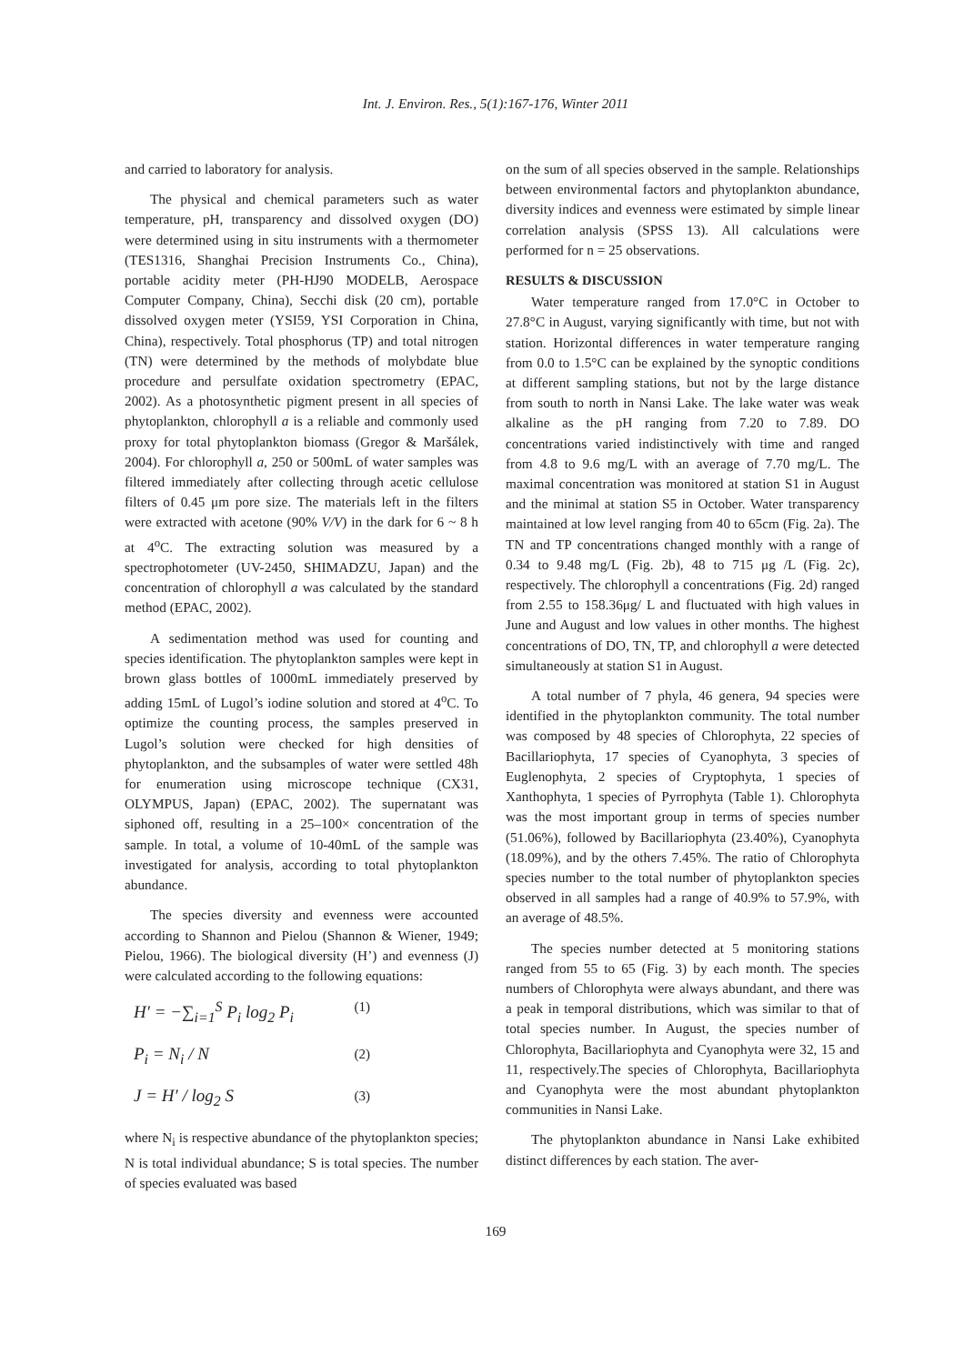Int. J. Environ. Res., 5(1):167-176, Winter 2011
and carried to laboratory for analysis.
The physical and chemical parameters such as water temperature, pH, transparency and dissolved oxygen (DO) were determined using in situ instruments with a thermometer (TES1316, Shanghai Precision Instruments Co., China), portable acidity meter (PH-HJ90 MODELB, Aerospace Computer Company, China), Secchi disk (20 cm), portable dissolved oxygen meter (YSI59, YSI Corporation in China, China), respectively. Total phosphorus (TP) and total nitrogen (TN) were determined by the methods of molybdate blue procedure and persulfate oxidation spectrometry (EPAC, 2002). As a photosynthetic pigment present in all species of phytoplankton, chlorophyll a is a reliable and commonly used proxy for total phytoplankton biomass (Gregor & Maršálek, 2004). For chlorophyll a, 250 or 500mL of water samples was filtered immediately after collecting through acetic cellulose filters of 0.45 μm pore size. The materials left in the filters were extracted with acetone (90% V/V) in the dark for 6 ~ 8 h at 4<sup>o</sup>C. The extracting solution was measured by a spectrophotometer (UV-2450, SHIMADZU, Japan) and the concentration of chlorophyll a was calculated by the standard method (EPAC, 2002).
A sedimentation method was used for counting and species identification. The phytoplankton samples were kept in brown glass bottles of 1000mL immediately preserved by adding 15mL of Lugol’s iodine solution and stored at 4<sup>o</sup>C. To optimize the counting process, the samples preserved in Lugol’s solution were checked for high densities of phytoplankton, and the subsamples of water were settled 48h for enumeration using microscope technique (CX31, OLYMPUS, Japan) (EPAC, 2002). The supernatant was siphoned off, resulting in a 25–100× concentration of the sample. In total, a volume of 10-40mL of the sample was investigated for analysis, according to total phytoplankton abundance.
The species diversity and evenness were accounted according to Shannon and Pielou (Shannon & Wiener, 1949; Pielou, 1966). The biological diversity (H’) and evenness (J) were calculated according to the following equations:
H′ = −∑<sub>i=1</sub><sup>S</sup> P<sub>i</sub> log<sub>2</sub> P<sub>i</sub> (1)
P<sub>i</sub> = N<sub>i</sub> / N (2)
J = H′ / log<sub>2</sub> S (3)
where N<sub>i</sub> is respective abundance of the phytoplankton species; N is total individual abundance; S is total species. The number of species evaluated was based
on the sum of all species observed in the sample. Relationships between environmental factors and phytoplankton abundance, diversity indices and evenness were estimated by simple linear correlation analysis (SPSS 13). All calculations were performed for n = 25 observations.
RESULTS & DISCUSSION
Water temperature ranged from 17.0°C in October to 27.8°C in August, varying significantly with time, but not with station. Horizontal differences in water temperature ranging from 0.0 to 1.5°C can be explained by the synoptic conditions at different sampling stations, but not by the large distance from south to north in Nansi Lake. The lake water was weak alkaline as the pH ranging from 7.20 to 7.89. DO concentrations varied indistinctively with time and ranged from 4.8 to 9.6 mg/L with an average of 7.70 mg/L. The maximal concentration was monitored at station S1 in August and the minimal at station S5 in October. Water transparency maintained at low level ranging from 40 to 65cm (Fig. 2a). The TN and TP concentrations changed monthly with a range of 0.34 to 9.48 mg/L (Fig. 2b), 48 to 715 μg /L (Fig. 2c), respectively. The chlorophyll a concentrations (Fig. 2d) ranged from 2.55 to 158.36μg/ L and fluctuated with high values in June and August and low values in other months. The highest concentrations of DO, TN, TP, and chlorophyll a were detected simultaneously at station S1 in August.
A total number of 7 phyla, 46 genera, 94 species were identified in the phytoplankton community. The total number was composed by 48 species of Chlorophyta, 22 species of Bacillariophyta, 17 species of Cyanophyta, 3 species of Euglenophyta, 2 species of Cryptophyta, 1 species of Xanthophyta, 1 species of Pyrrophyta (Table 1). Chlorophyta was the most important group in terms of species number (51.06%), followed by Bacillariophyta (23.40%), Cyanophyta (18.09%), and by the others 7.45%. The ratio of Chlorophyta species number to the total number of phytoplankton species observed in all samples had a range of 40.9% to 57.9%, with an average of 48.5%.
The species number detected at 5 monitoring stations ranged from 55 to 65 (Fig. 3) by each month. The species numbers of Chlorophyta were always abundant, and there was a peak in temporal distributions, which was similar to that of total species number. In August, the species number of Chlorophyta, Bacillariophyta and Cyanophyta were 32, 15 and 11, respectively.The species of Chlorophyta, Bacillariophyta and Cyanophyta were the most abundant phytoplankton communities in Nansi Lake.
The phytoplankton abundance in Nansi Lake exhibited distinct differences by each station. The aver-
169